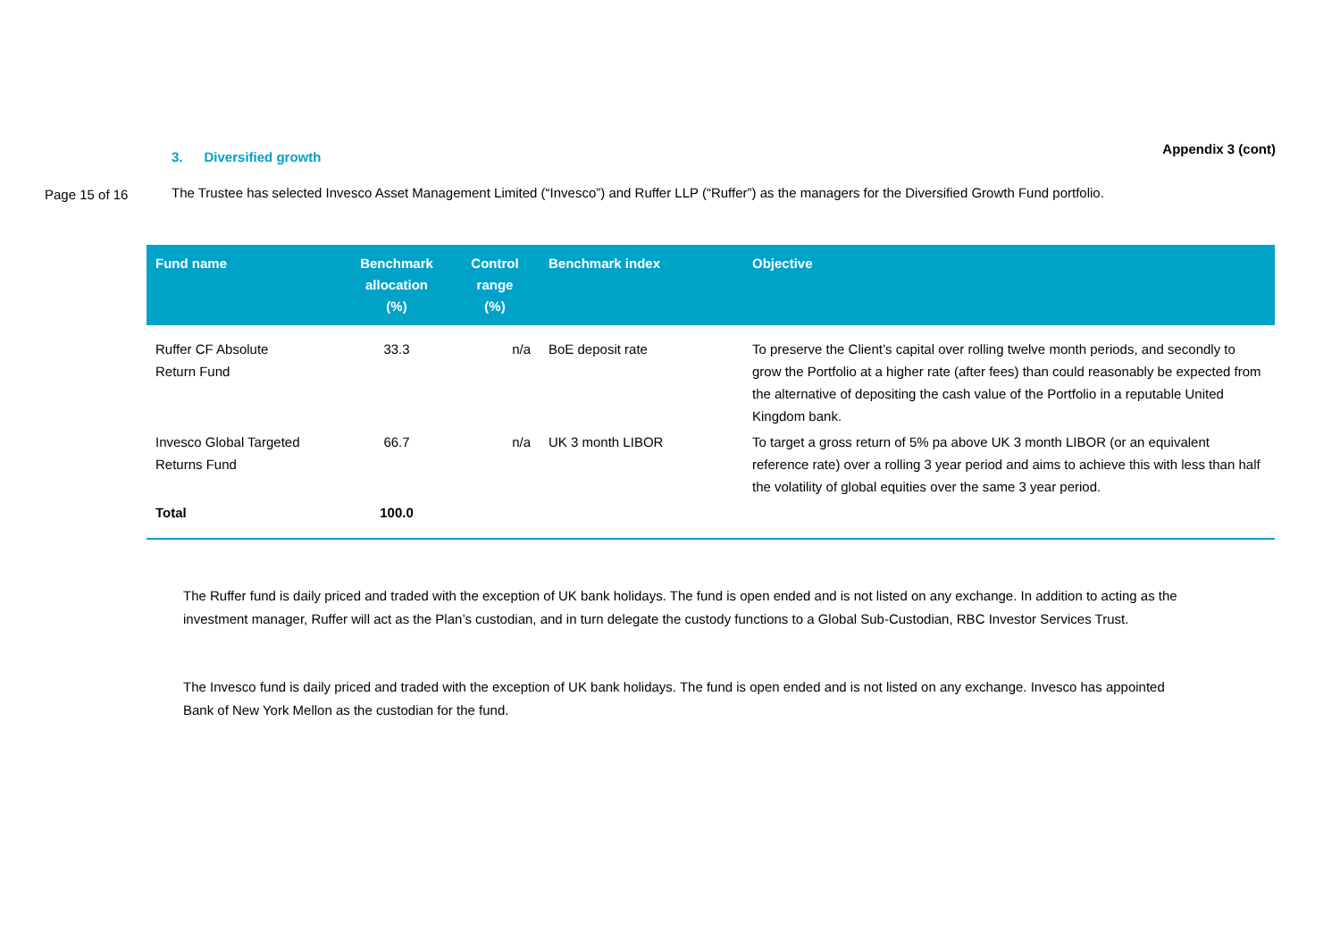Appendix 3 (cont)
3. Diversified growth
Page 15 of 16
The Trustee has selected Invesco Asset Management Limited (“Invesco”) and Ruffer LLP (“Ruffer”) as the managers for the Diversified Growth Fund portfolio.
| Fund name | Benchmark allocation (%) | Control range (%) | Benchmark index | Objective |
| --- | --- | --- | --- | --- |
| Ruffer CF Absolute Return Fund | 33.3 | n/a | BoE deposit rate | To preserve the Client’s capital over rolling twelve month periods, and secondly to grow the Portfolio at a higher rate (after fees) than could reasonably be expected from the alternative of depositing the cash value of the Portfolio in a reputable United Kingdom bank. |
| Invesco Global Targeted Returns Fund | 66.7 | n/a | UK 3 month LIBOR | To target a gross return of 5% pa above UK 3 month LIBOR (or an equivalent reference rate) over a rolling 3 year period and aims to achieve this with less than half the volatility of global equities over the same 3 year period. |
| Total | 100.0 | | | |
The Ruffer fund is daily priced and traded with the exception of UK bank holidays. The fund is open ended and is not listed on any exchange. In addition to acting as the investment manager, Ruffer will act as the Plan’s custodian, and in turn delegate the custody functions to a Global Sub-Custodian, RBC Investor Services Trust.
The Invesco fund is daily priced and traded with the exception of UK bank holidays. The fund is open ended and is not listed on any exchange. Invesco has appointed Bank of New York Mellon as the custodian for the fund.